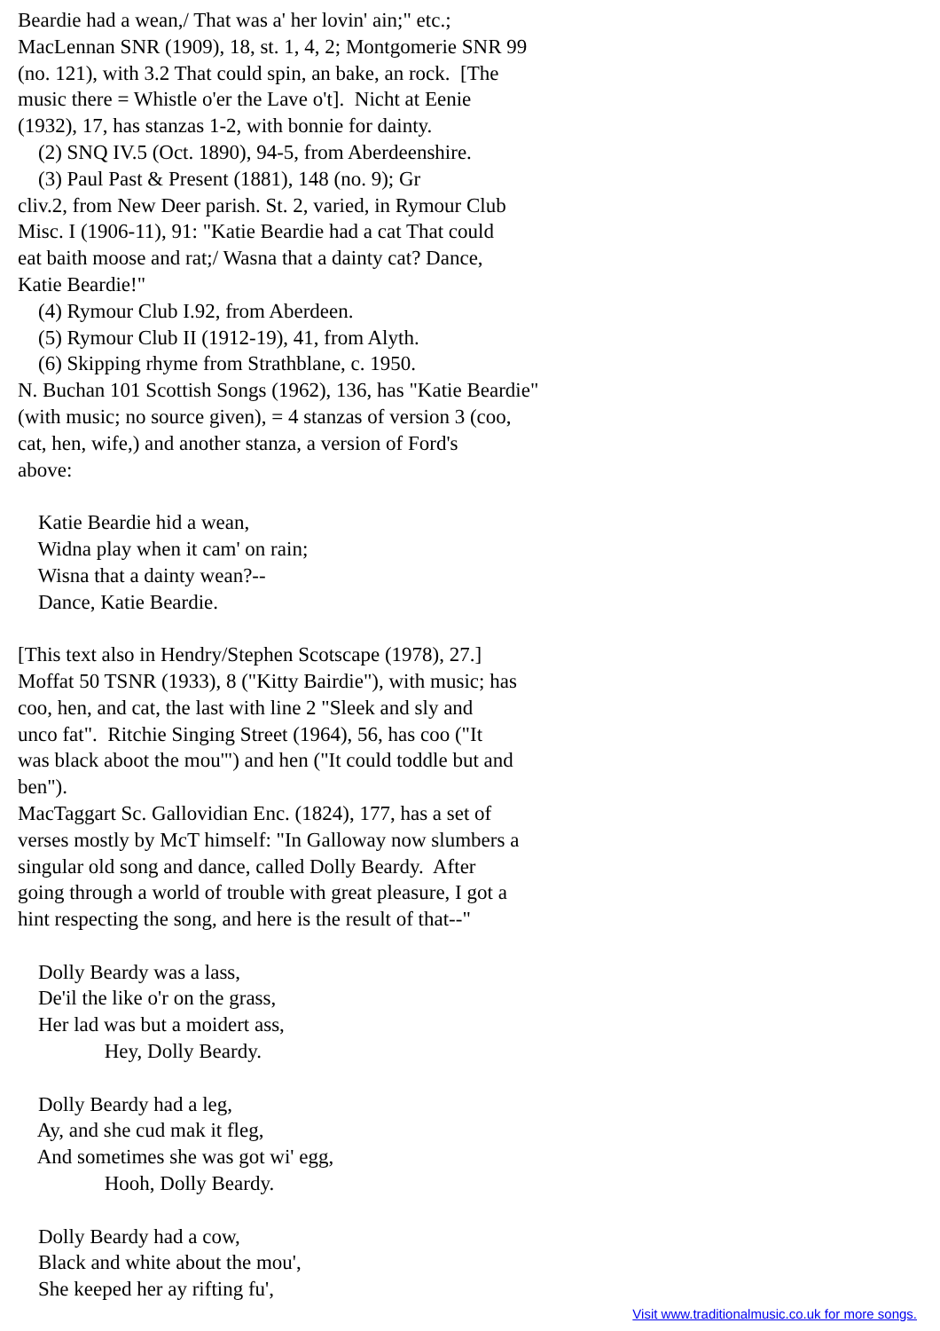Beardie had a wean,/ That was a' her lovin' ain;" etc.;
MacLennan SNR (1909), 18, st. 1, 4, 2; Montgomerie SNR 99
(no. 121), with 3.2 That could spin, an bake, an rock.  [The
music there = Whistle o'er the Lave o't].  Nicht at Eenie
(1932), 17, has stanzas 1-2, with bonnie for dainty.
    (2) SNQ IV.5 (Oct. 1890), 94-5, from Aberdeenshire.
    (3) Paul Past & Present (1881), 148 (no. 9); Gr
cliv.2, from New Deer parish. St. 2, varied, in Rymour Club
Misc. I (1906-11), 91: "Katie Beardie had a cat That could
eat baith moose and rat;/ Wasna that a dainty cat? Dance,
Katie Beardie!"
    (4) Rymour Club I.92, from Aberdeen.
    (5) Rymour Club II (1912-19), 41, from Alyth.
    (6) Skipping rhyme from Strathblane, c. 1950.
N. Buchan 101 Scottish Songs (1962), 136, has "Katie Beardie"
(with music; no source given), = 4 stanzas of version 3 (coo,
cat, hen, wife,) and another stanza, a version of Ford's
above:

    Katie Beardie hid a wean,
    Widna play when it cam' on rain;
    Wisna that a dainty wean?--
    Dance, Katie Beardie.

[This text also in Hendry/Stephen Scotscape (1978), 27.]
Moffat 50 TSNR (1933), 8 ("Kitty Bairdie"), with music; has
coo, hen, and cat, the last with line 2 "Sleek and sly and
unco fat".  Ritchie Singing Street (1964), 56, has coo ("It
was black aboot the mou'") and hen ("It could toddle but and
ben").
MacTaggart Sc. Gallovidian Enc. (1824), 177, has a set of
verses mostly by McT himself: "In Galloway now slumbers a
singular old song and dance, called Dolly Beardy.  After
going through a world of trouble with great pleasure, I got a
hint respecting the song, and here is the result of that--"

    Dolly Beardy was a lass,
    De'il the like o'r on the grass,
    Her lad was but a moidert ass,
                 Hey, Dolly Beardy.

    Dolly Beardy had a leg,
    Ay, and she cud mak it fleg,
    And sometimes she was got wi' egg,
                 Hooh, Dolly Beardy.

    Dolly Beardy had a cow,
    Black and white about the mou',
    She keeped her ay rifting fu',
Visit www.traditionalmusic.co.uk for more songs.